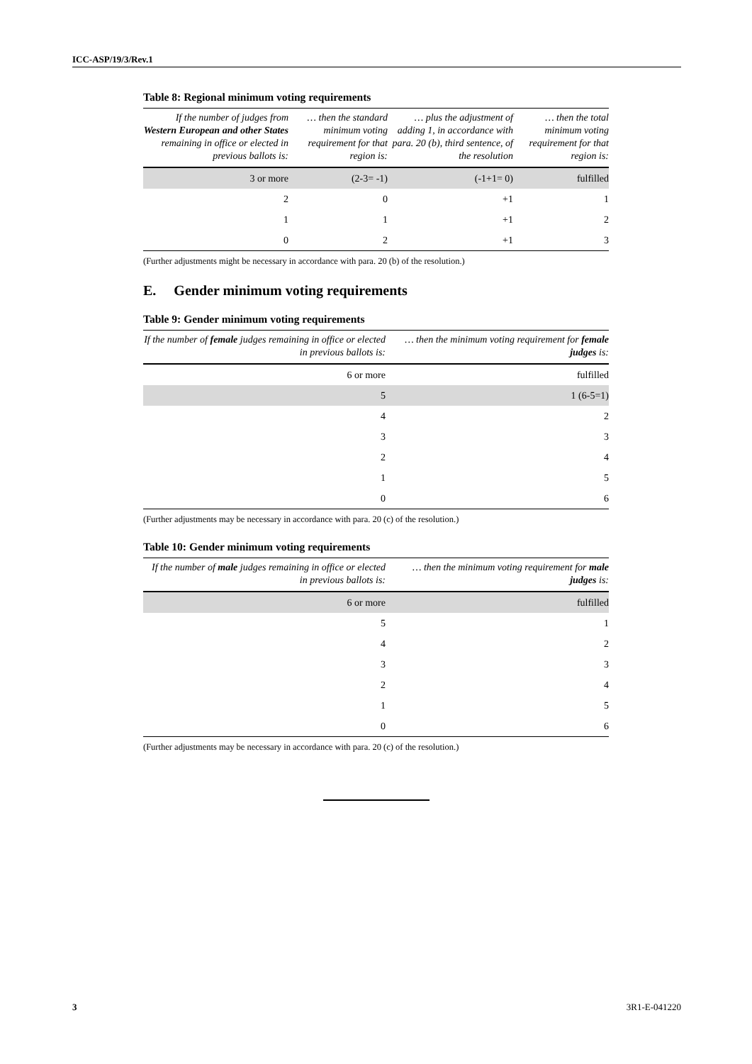ICC-ASP/19/3/Rev.1
Table 8: Regional minimum voting requirements
| If the number of judges from Western European and other States remaining in office or elected in previous ballots is: | … then the standard minimum voting requirement for that region is: | … plus the adjustment of adding 1, in accordance with para. 20 (b), third sentence, of the resolution | … then the total minimum voting requirement for that region is: |
| --- | --- | --- | --- |
| 3 or more | (2-3= -1) | (-1+1= 0) | fulfilled |
| 2 | 0 | +1 | 1 |
| 1 | 1 | +1 | 2 |
| 0 | 2 | +1 | 3 |
(Further adjustments might be necessary in accordance with para. 20 (b) of the resolution.)
E. Gender minimum voting requirements
Table 9: Gender minimum voting requirements
| If the number of female judges remaining in office or elected in previous ballots is: | … then the minimum voting requirement for female judges is: |
| --- | --- |
| 6 or more | fulfilled |
| 5 | 1 (6-5=1) |
| 4 | 2 |
| 3 | 3 |
| 2 | 4 |
| 1 | 5 |
| 0 | 6 |
(Further adjustments may be necessary in accordance with para. 20 (c) of the resolution.)
Table 10: Gender minimum voting requirements
| If the number of male judges remaining in office or elected in previous ballots is: | … then the minimum voting requirement for male judges is: |
| --- | --- |
| 6 or more | fulfilled |
| 5 | 1 |
| 4 | 2 |
| 3 | 3 |
| 2 | 4 |
| 1 | 5 |
| 0 | 6 |
(Further adjustments may be necessary in accordance with para. 20 (c) of the resolution.)
3 3R1-E-041220